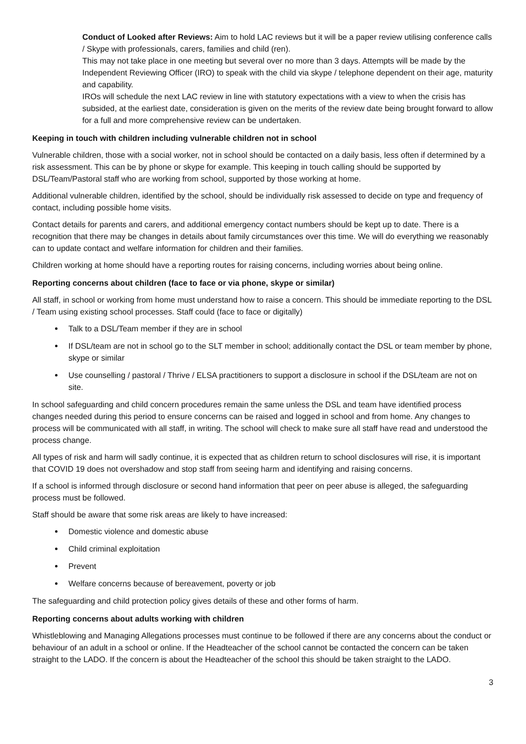Conduct of Looked after Reviews: Aim to hold LAC reviews but it will be a paper review utilising conference calls / Skype with professionals, carers, families and child (ren).
This may not take place in one meeting but several over no more than 3 days. Attempts will be made by the Independent Reviewing Officer (IRO) to speak with the child via skype / telephone dependent on their age, maturity and capability.
IROs will schedule the next LAC review in line with statutory expectations with a view to when the crisis has subsided, at the earliest date, consideration is given on the merits of the review date being brought forward to allow for a full and more comprehensive review can be undertaken.
Keeping in touch with children including vulnerable children not in school
Vulnerable children, those with a social worker, not in school should be contacted on a daily basis, less often if determined by a risk assessment. This can be by phone or skype for example. This keeping in touch calling should be supported by DSL/Team/Pastoral staff who are working from school, supported by those working at home.
Additional vulnerable children, identified by the school, should be individually risk assessed to decide on type and frequency of contact, including possible home visits.
Contact details for parents and carers, and additional emergency contact numbers should be kept up to date. There is a recognition that there may be changes in details about family circumstances over this time. We will do everything we reasonably can to update contact and welfare information for children and their families.
Children working at home should have a reporting routes for raising concerns, including worries about being online.
Reporting concerns about children (face to face or via phone, skype or similar)
All staff, in school or working from home must understand how to raise a concern. This should be immediate reporting to the DSL / Team using existing school processes. Staff could (face to face or digitally)
Talk to a DSL/Team member if they are in school
If DSL/team are not in school go to the SLT member in school; additionally contact the DSL or team member by phone, skype or similar
Use counselling / pastoral / Thrive / ELSA practitioners to support a disclosure in school if the DSL/team are not on site.
In school safeguarding and child concern procedures remain the same unless the DSL and team have identified process changes needed during this period to ensure concerns can be raised and logged in school and from home. Any changes to process will be communicated with all staff, in writing. The school will check to make sure all staff have read and understood the process change.
All types of risk and harm will sadly continue, it is expected that as children return to school disclosures will rise, it is important that COVID 19 does not overshadow and stop staff from seeing harm and identifying and raising concerns.
If a school is informed through disclosure or second hand information that peer on peer abuse is alleged, the safeguarding process must be followed.
Staff should be aware that some risk areas are likely to have increased:
Domestic violence and domestic abuse
Child criminal exploitation
Prevent
Welfare concerns because of bereavement, poverty or job
The safeguarding and child protection policy gives details of these and other forms of harm.
Reporting concerns about adults working with children
Whistleblowing and Managing Allegations processes must continue to be followed if there are any concerns about the conduct or behaviour of an adult in a school or online. If the Headteacher of the school cannot be contacted the concern can be taken straight to the LADO. If the concern is about the Headteacher of the school this should be taken straight to the LADO.
3